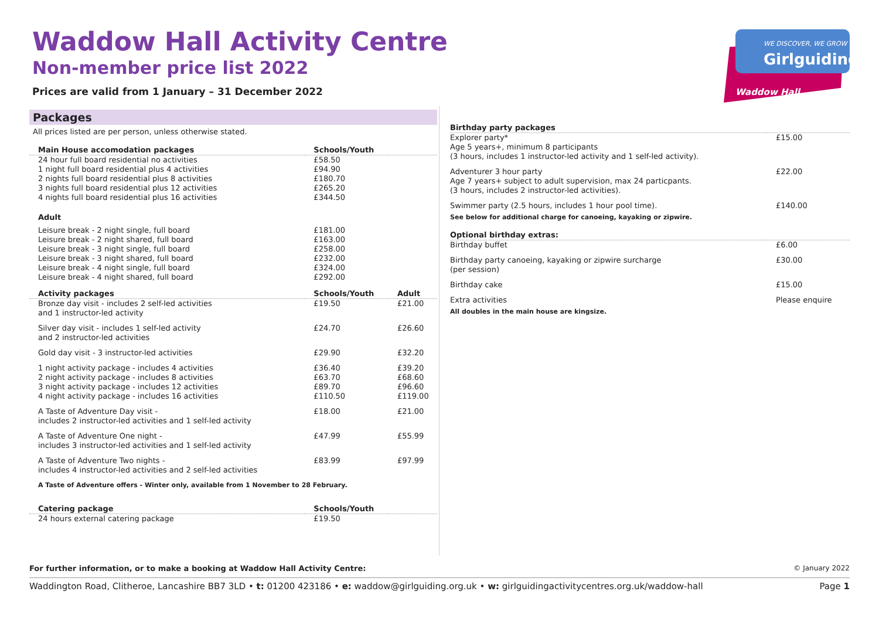Waddow Hall Activity Centre
Non-member price list 2022
Prices are valid from 1 January – 31 December 2022
WE DISCOVER, WE GROW
Girlguiding
Waddow Hall
Packages
All prices listed are per person, unless otherwise stated.
| Main House accomodation packages | Schools/Youth | |
| --- | --- | --- |
| 24 hour full board residential no activities 1 night full board residential plus 4 activities 2 nights full board residential plus 8 activities 3 nights full board residential plus 12 activities 4 nights full board residential plus 16 activities | £58.50 £94.90 £180.70 £265.20 £344.50 | |
| Adult | | |
| Leisure break - 2 night single, full board Leisure break - 2 night shared, full board Leisure break - 3 night single, full board Leisure break - 3 night shared, full board Leisure break - 4 night single, full board Leisure break - 4 night shared, full board | £181.00 £163.00 £258.00 £232.00 £324.00 £292.00 | |
| Activity packages | Schools/Youth | Adult |
| Bronze day visit - includes 2 self-led activities and 1 instructor-led activity | £19.50 | £21.00 |
| Silver day visit - includes 1 self-led activity and 2 instructor-led activities | £24.70 | £26.60 |
| Gold day visit - 3 instructor-led activities | £29.90 | £32.20 |
| 1 night activity package - includes 4 activities 2 night activity package - includes 8 activities 3 night activity package - includes 12 activities 4 night activity package - includes 16 activities | £36.40 £63.70 £89.70 £110.50 | £39.20 £68.60 £96.60 £119.00 |
| A Taste of Adventure Day visit - includes 2 instructor-led activities and 1 self-led activity | £18.00 | £21.00 |
| A Taste of Adventure One night - includes 3 instructor-led activities and 1 self-led activity | £47.99 | £55.99 |
| A Taste of Adventure Two nights - includes 4 instructor-led activities and 2 self-led activities | £83.99 | £97.99 |
| A Taste of Adventure offers - Winter only, available from 1 November to 28 February. | | |
| Catering package | Schools/Youth | |
| 24 hours external catering package | £19.50 | |
| Birthday party packages | |
| --- | --- |
| Explorer party* Age 5 years+, minimum 8 participants (3 hours, includes 1 instructor-led activity and 1 self-led activity). | £15.00 |
| Adventurer 3 hour party Age 7 years+ subject to adult supervision, max 24 particpants. (3 hours, includes 2 instructor-led activities). | £22.00 |
| Swimmer party (2.5 hours, includes 1 hour pool time). | £140.00 |
| See below for additional charge for canoeing, kayaking or zipwire. | |
| Optional birthday extras: | |
| Birthday buffet | £6.00 |
| Birthday party canoeing, kayaking or zipwire surcharge (per session) | £30.00 |
| Birthday cake | £15.00 |
| Extra activities | Please enquire |
| All doubles in the main house are kingsize. | |
For further information, or to make a booking at Waddow Hall Activity Centre: © January 2022
Waddington Road, Clitheroe, Lancashire BB7 3LD • t: 01200 423186 • e: waddow@girlguiding.org.uk • w: girlguidingactivitycentres.org.uk/waddow-hall Page 1